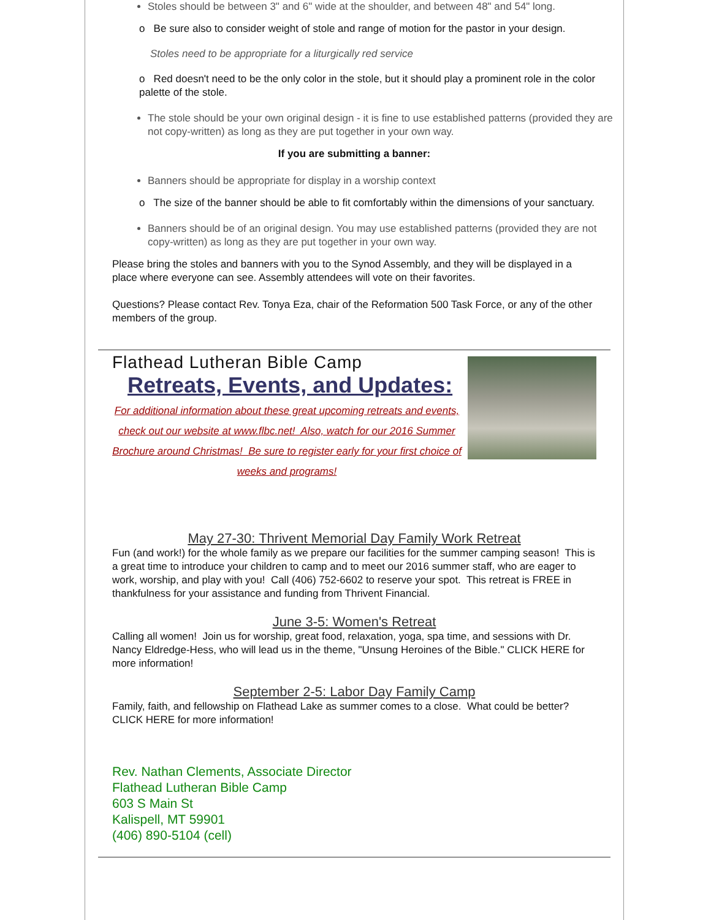Stoles should be between 3" and 6" wide at the shoulder, and between 48" and 54" long.
o Be sure also to consider weight of stole and range of motion for the pastor in your design.
Stoles need to be appropriate for a liturgically red service
o Red doesn't need to be the only color in the stole, but it should play a prominent role in the color palette of the stole.
The stole should be your own original design - it is fine to use established patterns (provided they are not copy-written) as long as they are put together in your own way.
If you are submitting a banner:
Banners should be appropriate for display in a worship context
o The size of the banner should be able to fit comfortably within the dimensions of your sanctuary.
Banners should be of an original design. You may use established patterns (provided they are not copy-written) as long as they are put together in your own way.
Please bring the stoles and banners with you to the Synod Assembly, and they will be displayed in a place where everyone can see. Assembly attendees will vote on their favorites.
Questions? Please contact Rev. Tonya Eza, chair of the Reformation 500 Task Force, or any of the other members of the group.
Flathead Lutheran Bible Camp
Retreats, Events, and Updates:
For additional information about these great upcoming retreats and events, check out our website at www.flbc.net! Also, watch for our 2016 Summer Brochure around Christmas! Be sure to register early for your first choice of weeks and programs!
May 27-30: Thrivent Memorial Day Family Work Retreat
Fun (and work!) for the whole family as we prepare our facilities for the summer camping season! This is a great time to introduce your children to camp and to meet our 2016 summer staff, who are eager to work, worship, and play with you! Call (406) 752-6602 to reserve your spot. This retreat is FREE in thankfulness for your assistance and funding from Thrivent Financial.
June 3-5: Women's Retreat
Calling all women! Join us for worship, great food, relaxation, yoga, spa time, and sessions with Dr. Nancy Eldredge-Hess, who will lead us in the theme, "Unsung Heroines of the Bible." CLICK HERE for more information!
September 2-5: Labor Day Family Camp
Family, faith, and fellowship on Flathead Lake as summer comes to a close. What could be better? CLICK HERE for more information!
Rev. Nathan Clements, Associate Director
Flathead Lutheran Bible Camp
603 S Main St
Kalispell, MT 59901
(406) 890-5104 (cell)